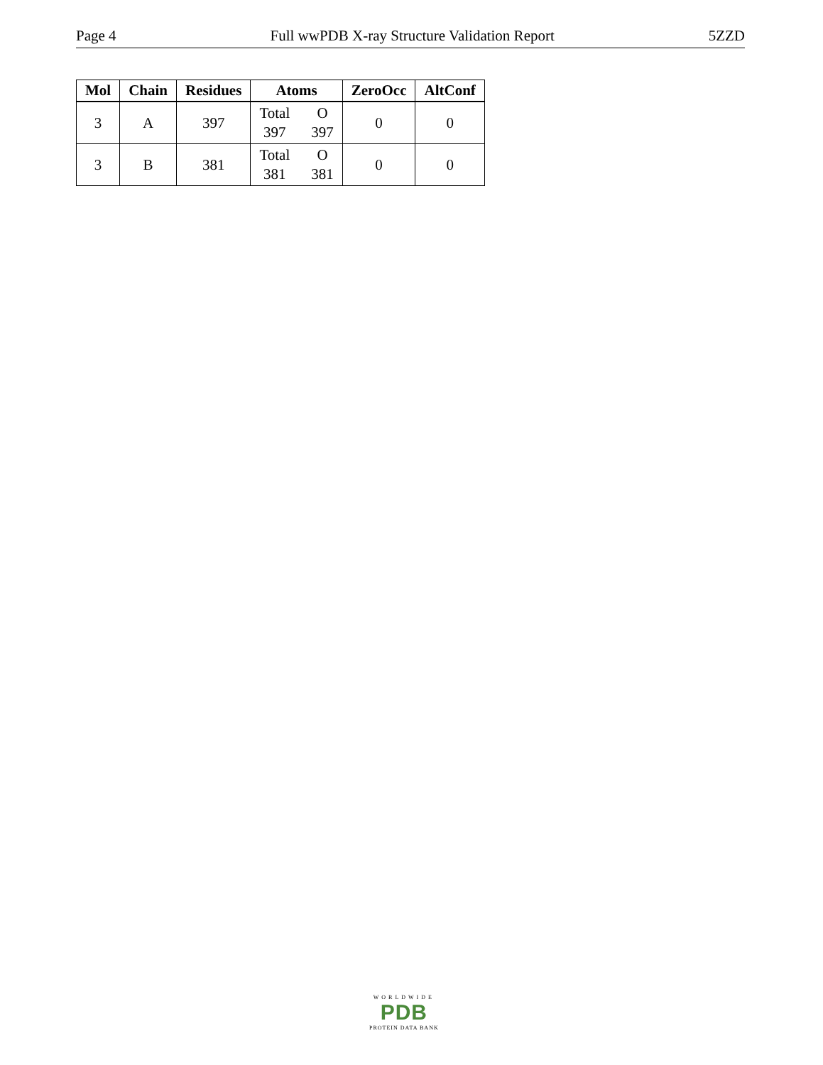Page 4 Full wwPDB X-ray Structure Validation Report 5ZZD
| Mol | Chain | Residues | Atoms | ZeroOcc | AltConf |
| --- | --- | --- | --- | --- | --- |
| 3 | A | 397 | Total O 397 397 | 0 | 0 |
| 3 | B | 381 | Total O 381 381 | 0 | 0 |
WORLDWIDE
PDB
PROTEIN DATA BANK